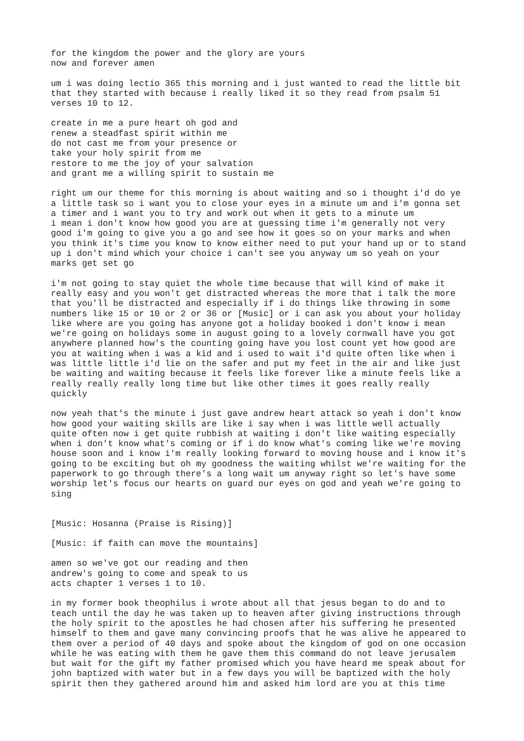for the kingdom the power and the glory are yours now and forever amen
um i was doing lectio 365 this morning and i just wanted to read the little bit that they started with because i really liked it so they read from psalm 51 verses 10 to 12.
create in me a pure heart oh god and renew a steadfast spirit within me do not cast me from your presence or take your holy spirit from me restore to me the joy of your salvation and grant me a willing spirit to sustain me
right um our theme for this morning is about waiting and so i thought i'd do ye a little task so i want you to close your eyes in a minute um and i'm gonna set a timer and i want you to try and work out when it gets to a minute um i mean i don't know how good you are at guessing time i'm generally not very good i'm going to give you a go and see how it goes so on your marks and when you think it's time you know to know either need to put your hand up or to stand up i don't mind which your choice i can't see you anyway um so yeah on your marks get set go
i'm not going to stay quiet the whole time because that will kind of make it really easy and you won't get distracted whereas the more that i talk the more that you'll be distracted and especially if i do things like throwing in some numbers like 15 or 10 or 2 or 36 or [Music] or i can ask you about your holiday like where are you going has anyone got a holiday booked i don't know i mean we're going on holidays some in august going to a lovely cornwall have you got anywhere planned how's the counting going have you lost count yet how good are you at waiting when i was a kid and i used to wait i'd quite often like when i was little little i'd lie on the safer and put my feet in the air and like just be waiting and waiting because it feels like forever like a minute feels like a really really really long time but like other times it goes really really quickly
now yeah that's the minute i just gave andrew heart attack so yeah i don't know how good your waiting skills are like i say when i was little well actually quite often now i get quite rubbish at waiting i don't like waiting especially when i don't know what's coming or if i do know what's coming like we're moving house soon and i know i'm really looking forward to moving house and i know it's going to be exciting but oh my goodness the waiting whilst we're waiting for the paperwork to go through there's a long wait um anyway right so let's have some worship let's focus our hearts on guard our eyes on god and yeah we're going to sing
[Music: Hosanna (Praise is Rising)]
[Music: if faith can move the mountains]
amen so we've got our reading and then andrew's going to come and speak to us acts chapter 1 verses 1 to 10.
in my former book theophilus i wrote about all that jesus began to do and to teach until the day he was taken up to heaven after giving instructions through the holy spirit to the apostles he had chosen after his suffering he presented himself to them and gave many convincing proofs that he was alive he appeared to them over a period of 40 days and spoke about the kingdom of god on one occasion while he was eating with them he gave them this command do not leave jerusalem but wait for the gift my father promised which you have heard me speak about for john baptized with water but in a few days you will be baptized with the holy spirit then they gathered around him and asked him lord are you at this time